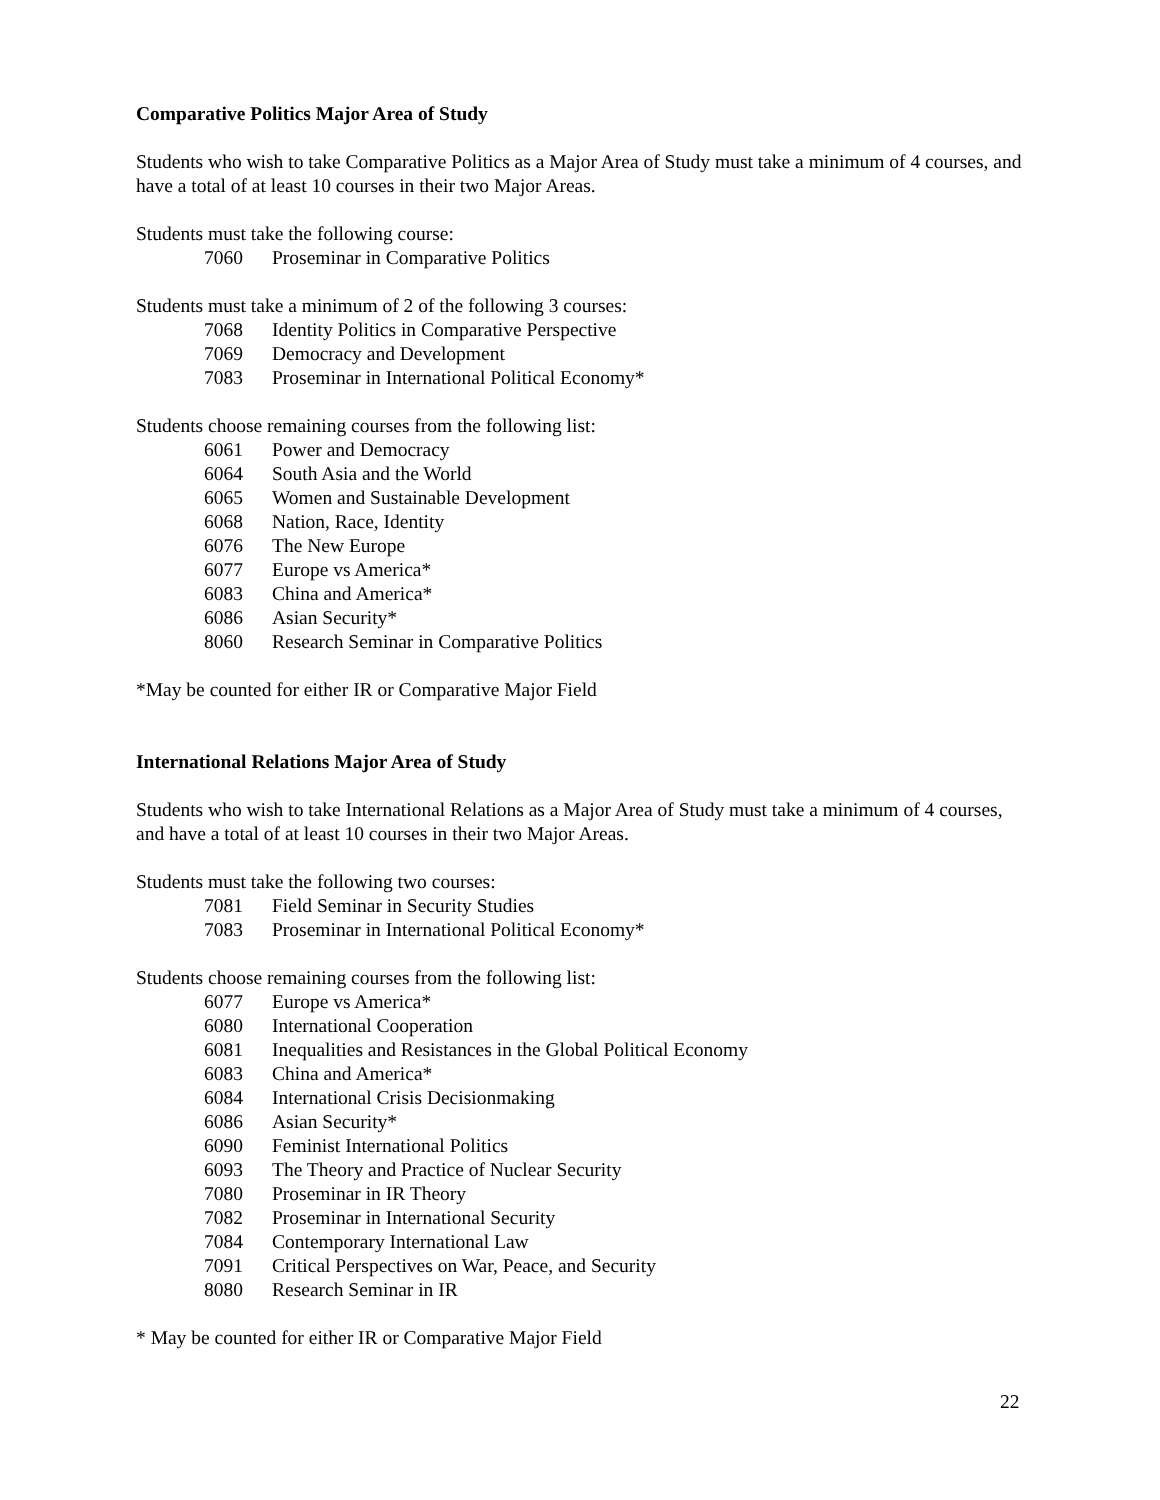Comparative Politics Major Area of Study
Students who wish to take Comparative Politics as a Major Area of Study must take a minimum of 4 courses, and have a total of at least 10 courses in their two Major Areas.
Students must take the following course:
7060 Proseminar in Comparative Politics
Students must take a minimum of 2 of the following 3 courses:
7068 Identity Politics in Comparative Perspective
7069 Democracy and Development
7083 Proseminar in International Political Economy*
Students choose remaining courses from the following list:
6061 Power and Democracy
6064 South Asia and the World
6065 Women and Sustainable Development
6068 Nation, Race, Identity
6076 The New Europe
6077 Europe vs America*
6083 China and America*
6086 Asian Security*
8060 Research Seminar in Comparative Politics
*May be counted for either IR or Comparative Major Field
International Relations Major Area of Study
Students who wish to take International Relations as a Major Area of Study must take a minimum of 4 courses, and have a total of at least 10 courses in their two Major Areas.
Students must take the following two courses:
7081 Field Seminar in Security Studies
7083 Proseminar in International Political Economy*
Students choose remaining courses from the following list:
6077 Europe vs America*
6080 International Cooperation
6081 Inequalities and Resistances in the Global Political Economy
6083 China and America*
6084 International Crisis Decisionmaking
6086 Asian Security*
6090 Feminist International Politics
6093 The Theory and Practice of Nuclear Security
7080 Proseminar in IR Theory
7082 Proseminar in International Security
7084 Contemporary International Law
7091 Critical Perspectives on War, Peace, and Security
8080 Research Seminar in IR
* May be counted for either IR or Comparative Major Field
22